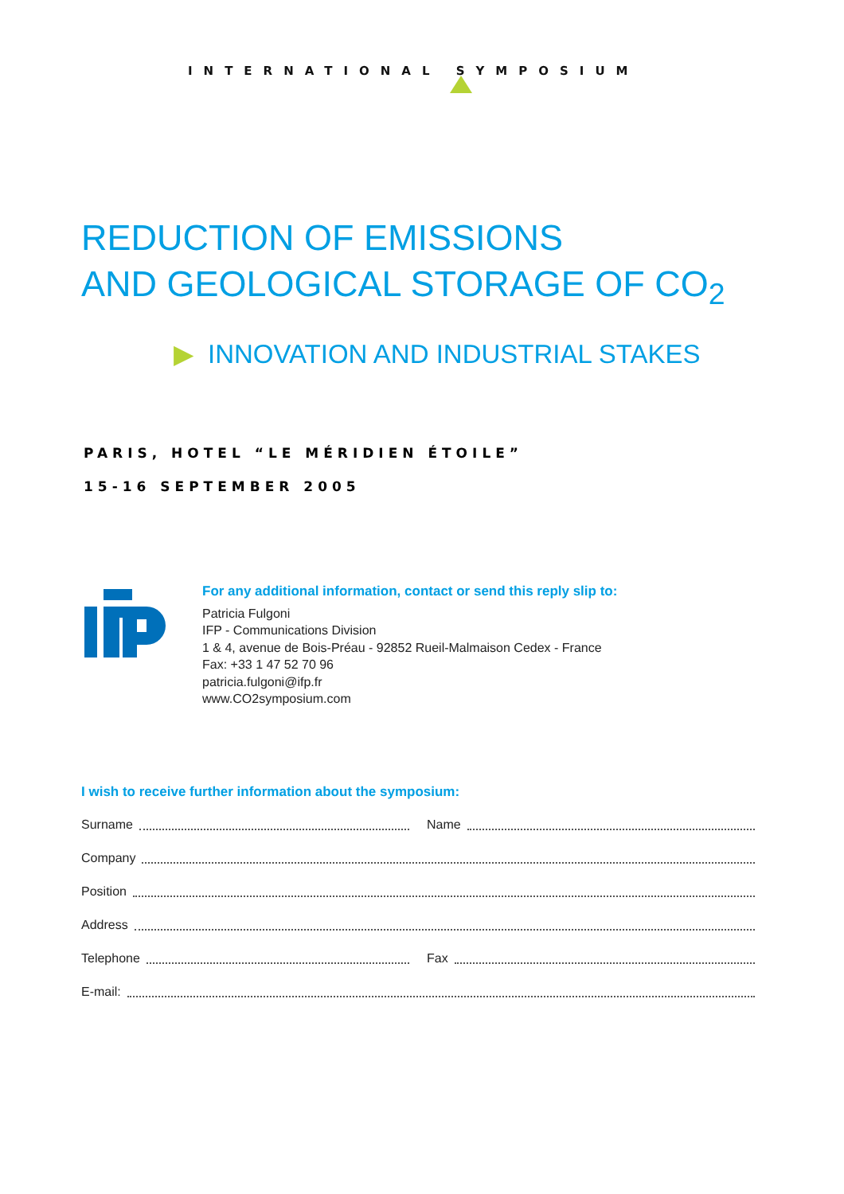INTERNATIONAL SYMPOSIUM
REDUCTION OF EMISSIONS
AND GEOLOGICAL STORAGE OF CO<sub>2</sub>
▶ INNOVATION AND INDUSTRIAL STAKES
PARIS, HOTEL “LE MÉRIDIEN ÉTOILE”
15-16 SEPTEMBER 2005
For any additional information, contact or send this reply slip to:
Patricia Fulgoni
IFP - Communications Division
1 & 4, avenue de Bois-Préau - 92852 Rueil-Malmaison Cedex - France
Fax: +33 1 47 52 70 96
patricia.fulgoni@ifp.fr
www.CO2symposium.com
I wish to receive further information about the symposium:
Surname Name
Company
Position
Address
Telephone Fax
E-mail: